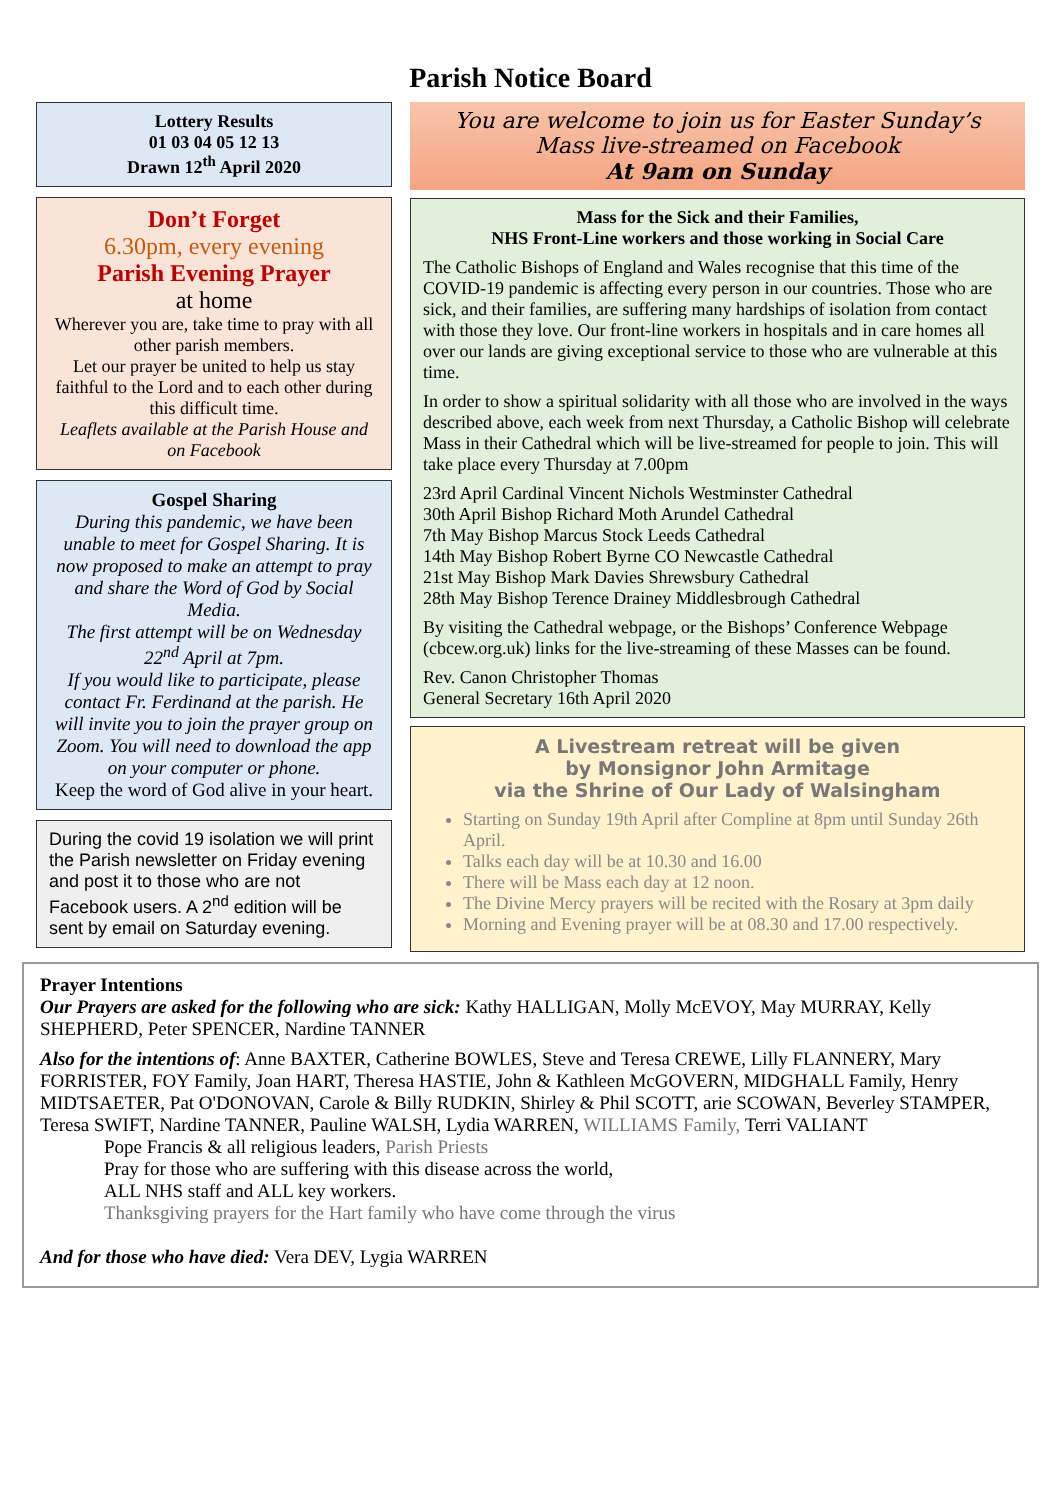Parish Notice Board
Lottery Results
01 03 04 05 12 13
Drawn 12<sup>th</sup> April 2020
Don’t Forget
6.30pm, every evening
Parish Evening Prayer
at home
Wherever you are, take time to pray with all other parish members.
Let our prayer be united to help us stay faithful to the Lord and to each other during this difficult time.
Leaflets available at the Parish House and on Facebook
Gospel Sharing
During this pandemic, we have been unable to meet for Gospel Sharing. It is now proposed to make an attempt to pray and share the Word of God by Social Media.
The first attempt will be on Wednesday 22<sup>nd</sup> April at 7pm.
If you would like to participate, please contact Fr. Ferdinand at the parish. He will invite you to join the prayer group on Zoom. You will need to download the app on your computer or phone.
Keep the word of God alive in your heart.
During the covid 19 isolation we will print the Parish newsletter on Friday evening and post it to those who are not Facebook users. A 2<sup>nd</sup> edition will be sent by email on Saturday evening.
You are welcome to join us for Easter Sunday’s
Mass live-streamed on Facebook
At 9am on Sunday
Mass for the Sick and their Families,
NHS Front-Line workers and those working in Social Care
The Catholic Bishops of England and Wales recognise that this time of the COVID-19 pandemic is affecting every person in our countries. Those who are sick, and their families, are suffering many hardships of isolation from contact with those they love. Our front-line workers in hospitals and in care homes all over our lands are giving exceptional service to those who are vulnerable at this time.
In order to show a spiritual solidarity with all those who are involved in the ways described above, each week from next Thursday, a Catholic Bishop will celebrate Mass in their Cathedral which will be live-streamed for people to join. This will take place every Thursday at 7.00pm
23rd April Cardinal Vincent Nichols Westminster Cathedral
30th April Bishop Richard Moth Arundel Cathedral
7th May Bishop Marcus Stock Leeds Cathedral
14th May Bishop Robert Byrne CO Newcastle Cathedral
21st May Bishop Mark Davies Shrewsbury Cathedral
28th May Bishop Terence Drainey Middlesbrough Cathedral
By visiting the Cathedral webpage, or the Bishops’ Conference Webpage (cbcew.org.uk) links for the live-streaming of these Masses can be found.
Rev. Canon Christopher Thomas
General Secretary 16th April 2020
A Livestream retreat will be given
by Monsignor John Armitage
via the Shrine of Our Lady of Walsingham
Starting on Sunday 19th April after Compline at 8pm until Sunday 26th April.
Talks each day will be at 10.30 and 16.00
There will be Mass each day at 12 noon.
The Divine Mercy prayers will be recited with the Rosary at 3pm daily
Morning and Evening prayer will be at 08.30 and 17.00 respectively.
Prayer Intentions
Our Prayers are asked for the following who are sick: Kathy HALLIGAN, Molly McEVOY, May MURRAY, Kelly SHEPHERD, Peter SPENCER, Nardine TANNER
Also for the intentions of: Anne BAXTER, Catherine BOWLES, Steve and Teresa CREWE, Lilly FLANNERY, Mary FORRISTER, FOY Family, Joan HART, Theresa HASTIE, John & Kathleen McGOVERN, MIDGHALL Family, Henry MIDTSAETER, Pat O'DONOVAN, Carole & Billy RUDKIN, Shirley & Phil SCOTT, arie SCOWAN, Beverley STAMPER, Teresa SWIFT, Nardine TANNER, Pauline WALSH, Lydia WARREN, WILLIAMS Family, Terri VALIANT
Pope Francis & all religious leaders, Parish Priests
Pray for those who are suffering with this disease across the world,
ALL NHS staff and ALL key workers.
Thanksgiving prayers for the Hart family who have come through the virus
And for those who have died: Vera DEV, Lygia WARREN